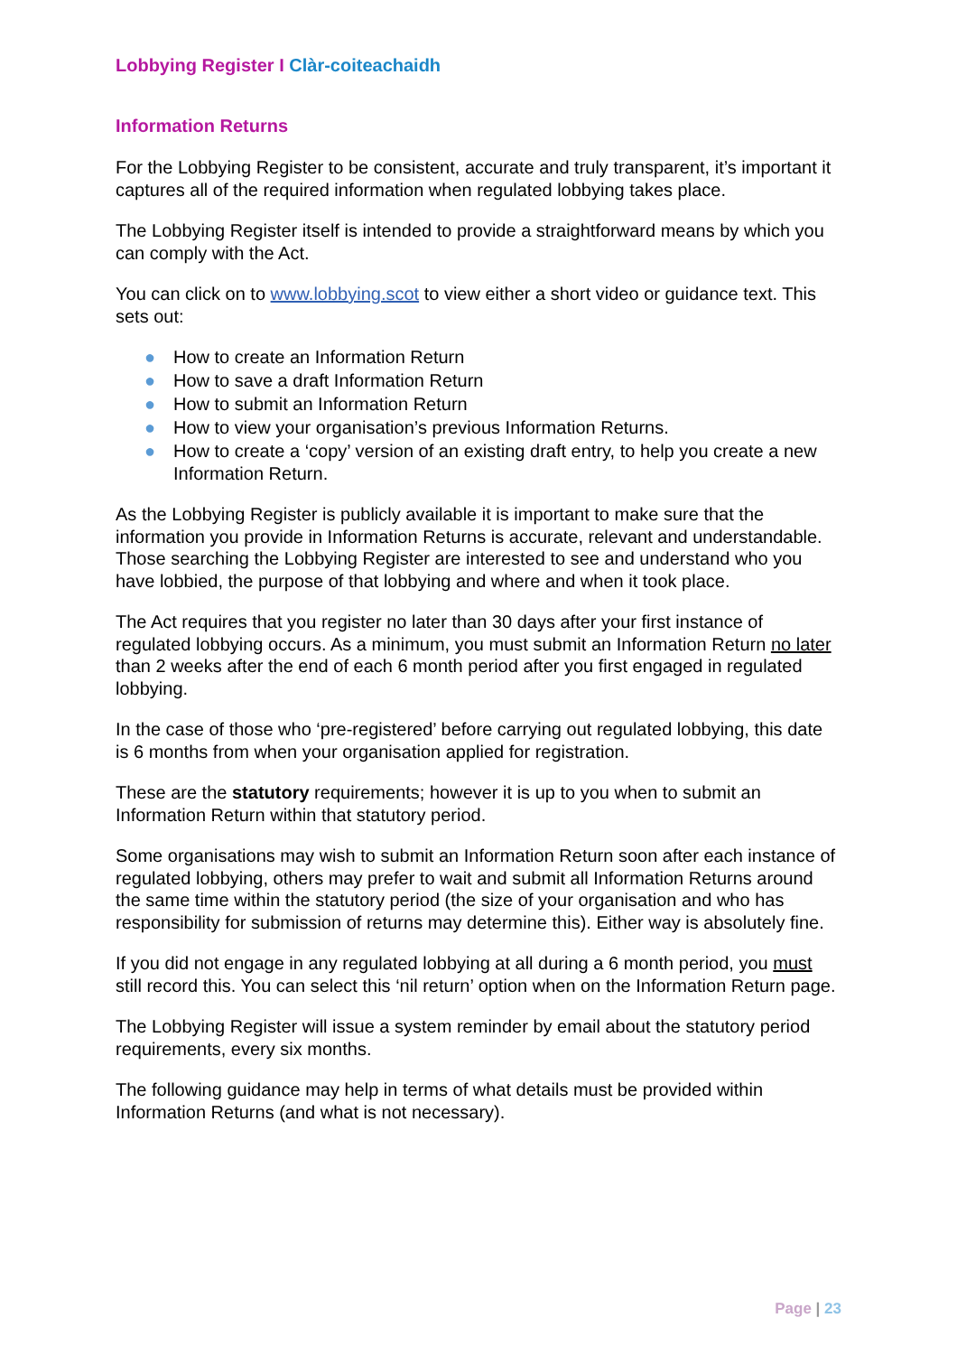Lobbying Register I Clàr-coiteachaidh
Information Returns
For the Lobbying Register to be consistent, accurate and truly transparent, it’s important it captures all of the required information when regulated lobbying takes place.
The Lobbying Register itself is intended to provide a straightforward means by which you can comply with the Act.
You can click on to www.lobbying.scot to view either a short video or guidance text. This sets out:
● How to create an Information Return
● How to save a draft Information Return
● How to submit an Information Return
● How to view your organisation’s previous Information Returns.
● How to create a ‘copy’ version of an existing draft entry, to help you create a new Information Return.
As the Lobbying Register is publicly available it is important to make sure that the information you provide in Information Returns is accurate, relevant and understandable. Those searching the Lobbying Register are interested to see and understand who you have lobbied, the purpose of that lobbying and where and when it took place.
The Act requires that you register no later than 30 days after your first instance of regulated lobbying occurs. As a minimum, you must submit an Information Return no later than 2 weeks after the end of each 6 month period after you first engaged in regulated lobbying.
In the case of those who ‘pre-registered’ before carrying out regulated lobbying, this date is 6 months from when your organisation applied for registration.
These are the statutory requirements; however it is up to you when to submit an Information Return within that statutory period.
Some organisations may wish to submit an Information Return soon after each instance of regulated lobbying, others may prefer to wait and submit all Information Returns around the same time within the statutory period (the size of your organisation and who has responsibility for submission of returns may determine this). Either way is absolutely fine.
If you did not engage in any regulated lobbying at all during a 6 month period, you must still record this. You can select this ‘nil return’ option when on the Information Return page.
The Lobbying Register will issue a system reminder by email about the statutory period requirements, every six months.
The following guidance may help in terms of what details must be provided within Information Returns (and what is not necessary).
Page | 23